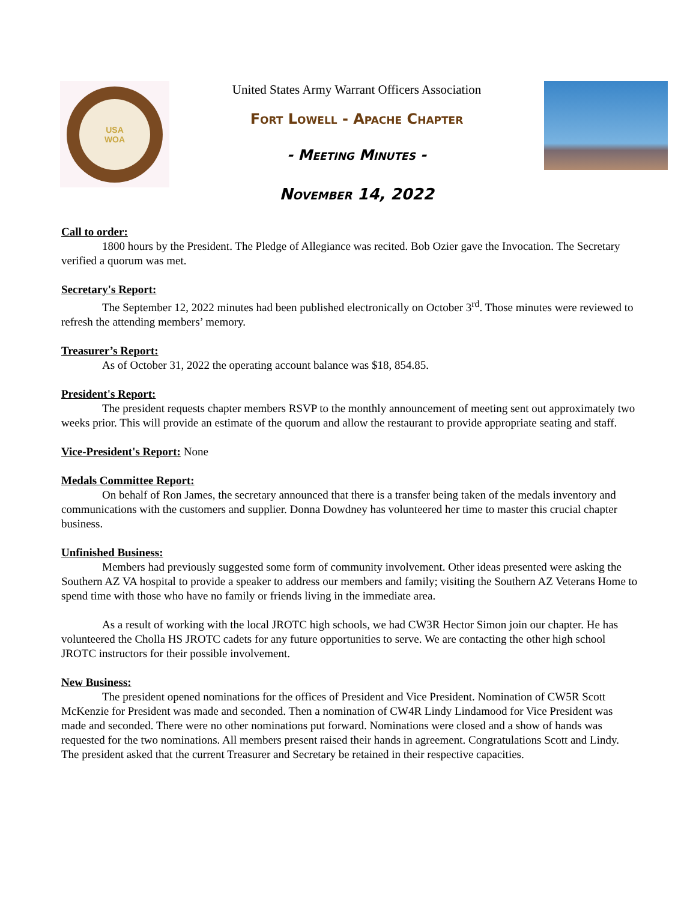USA
WOA
United States Army Warrant Officers Association
Fort Lowell - Apache Chapter
- Meeting Minutes -
November 14, 2022
Call to order:
1800 hours by the President. The Pledge of Allegiance was recited. Bob Ozier gave the Invocation. The Secretary verified a quorum was met.
Secretary's Report:
The September 12, 2022 minutes had been published electronically on October 3<sup>rd</sup>. Those minutes were reviewed to refresh the attending members’ memory.
Treasurer’s Report:
As of October 31, 2022 the operating account balance was $18, 854.85.
President's Report:
The president requests chapter members RSVP to the monthly announcement of meeting sent out approximately two weeks prior. This will provide an estimate of the quorum and allow the restaurant to provide appropriate seating and staff.
Vice-President's Report:
None
Medals Committee Report:
On behalf of Ron James, the secretary announced that there is a transfer being taken of the medals inventory and communications with the customers and supplier. Donna Dowdney has volunteered her time to master this crucial chapter business.
Unfinished Business:
Members had previously suggested some form of community involvement. Other ideas presented were asking the Southern AZ VA hospital to provide a speaker to address our members and family; visiting the Southern AZ Veterans Home to spend time with those who have no family or friends living in the immediate area.
As a result of working with the local JROTC high schools, we had CW3R Hector Simon join our chapter. He has volunteered the Cholla HS JROTC cadets for any future opportunities to serve. We are contacting the other high school JROTC instructors for their possible involvement.
New Business:
The president opened nominations for the offices of President and Vice President. Nomination of CW5R Scott McKenzie for President was made and seconded. Then a nomination of CW4R Lindy Lindamood for Vice President was made and seconded. There were no other nominations put forward. Nominations were closed and a show of hands was requested for the two nominations. All members present raised their hands in agreement. Congratulations Scott and Lindy. The president asked that the current Treasurer and Secretary be retained in their respective capacities.